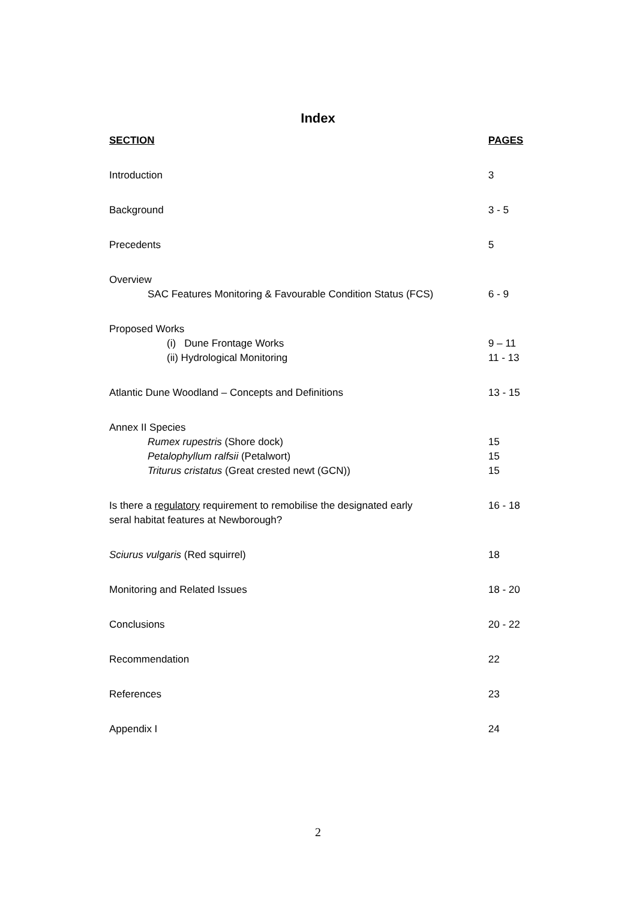Index
| SECTION | PAGES |
| --- | --- |
| Introduction | 3 |
| Background | 3 - 5 |
| Precedents | 5 |
| Overview | |
| SAC Features Monitoring & Favourable Condition Status (FCS) | 6 - 9 |
| Proposed Works | |
| (i) Dune Frontage Works | 9 – 11 |
| (ii) Hydrological Monitoring | 11 - 13 |
| Atlantic Dune Woodland – Concepts and Definitions | 13 - 15 |
| Annex II Species | |
| Rumex rupestris (Shore dock) | 15 |
| Petalophyllum ralfsii (Petalwort) | 15 |
| Triturus cristatus (Great crested newt (GCN)) | 15 |
| Is there a regulatory requirement to remobilise the designated early seral habitat features at Newborough? | 16 - 18 |
| Sciurus vulgaris (Red squirrel) | 18 |
| Monitoring and Related Issues | 18 - 20 |
| Conclusions | 20 - 22 |
| Recommendation | 22 |
| References | 23 |
| Appendix I | 24 |
2